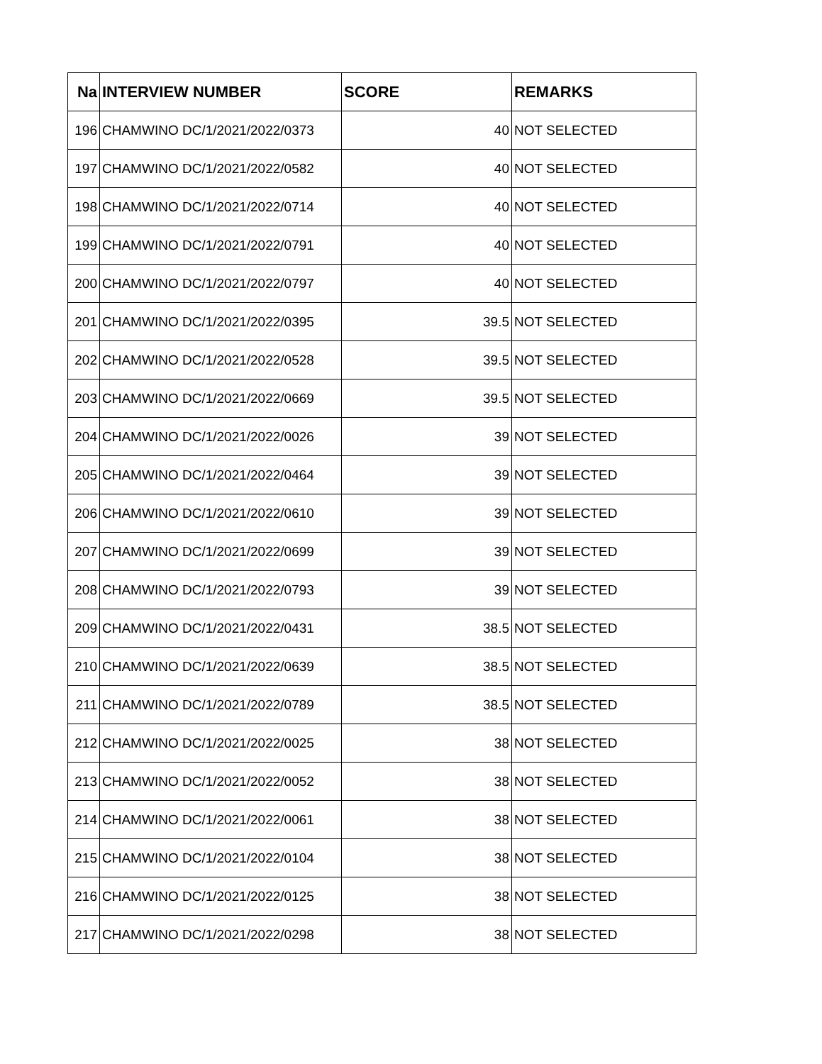| Na | INTERVIEW NUMBER | SCORE | REMARKS |
| --- | --- | --- | --- |
| 196 | CHAMWINO DC/1/2021/2022/0373 | 40 | NOT SELECTED |
| 197 | CHAMWINO DC/1/2021/2022/0582 | 40 | NOT SELECTED |
| 198 | CHAMWINO DC/1/2021/2022/0714 | 40 | NOT SELECTED |
| 199 | CHAMWINO DC/1/2021/2022/0791 | 40 | NOT SELECTED |
| 200 | CHAMWINO DC/1/2021/2022/0797 | 40 | NOT SELECTED |
| 201 | CHAMWINO DC/1/2021/2022/0395 | 39.5 | NOT SELECTED |
| 202 | CHAMWINO DC/1/2021/2022/0528 | 39.5 | NOT SELECTED |
| 203 | CHAMWINO DC/1/2021/2022/0669 | 39.5 | NOT SELECTED |
| 204 | CHAMWINO DC/1/2021/2022/0026 | 39 | NOT SELECTED |
| 205 | CHAMWINO DC/1/2021/2022/0464 | 39 | NOT SELECTED |
| 206 | CHAMWINO DC/1/2021/2022/0610 | 39 | NOT SELECTED |
| 207 | CHAMWINO DC/1/2021/2022/0699 | 39 | NOT SELECTED |
| 208 | CHAMWINO DC/1/2021/2022/0793 | 39 | NOT SELECTED |
| 209 | CHAMWINO DC/1/2021/2022/0431 | 38.5 | NOT SELECTED |
| 210 | CHAMWINO DC/1/2021/2022/0639 | 38.5 | NOT SELECTED |
| 211 | CHAMWINO DC/1/2021/2022/0789 | 38.5 | NOT SELECTED |
| 212 | CHAMWINO DC/1/2021/2022/0025 | 38 | NOT SELECTED |
| 213 | CHAMWINO DC/1/2021/2022/0052 | 38 | NOT SELECTED |
| 214 | CHAMWINO DC/1/2021/2022/0061 | 38 | NOT SELECTED |
| 215 | CHAMWINO DC/1/2021/2022/0104 | 38 | NOT SELECTED |
| 216 | CHAMWINO DC/1/2021/2022/0125 | 38 | NOT SELECTED |
| 217 | CHAMWINO DC/1/2021/2022/0298 | 38 | NOT SELECTED |